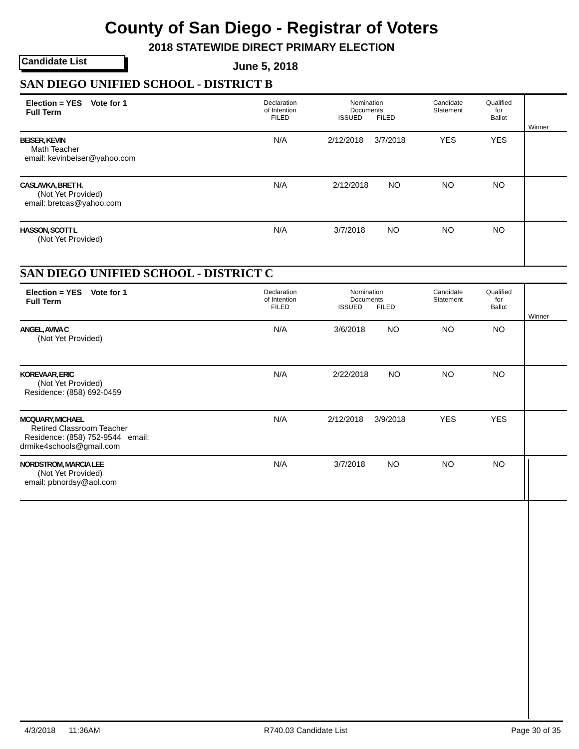County of San Diego - Registrar of Voters
2018 STATEWIDE DIRECT PRIMARY ELECTION
Candidate List June 5, 2018
SAN DIEGO UNIFIED SCHOOL - DISTRICT B
| Election = YES Vote for 1 Full Term | Declaration of Intention FILED | Nomination Documents ISSUED FILED | Candidate Statement | Qualified for Ballot | Winner |
| BEISER, KEVIN Math Teacher email: kevinbeiser@yahoo.com | N/A | 2/12/2018 3/7/2018 | YES | YES | |
| CASLAVKA, BRET H. (Not Yet Provided) email: bretcas@yahoo.com | N/A | 2/12/2018 NO | NO | NO | |
| HASSON, SCOTT L (Not Yet Provided) | N/A | 3/7/2018 NO | NO | NO | |
SAN DIEGO UNIFIED SCHOOL - DISTRICT C
| Election = YES Vote for 1 Full Term | Declaration of Intention FILED | Nomination Documents ISSUED FILED | Candidate Statement | Qualified for Ballot | Winner |
| ANGEL, AVIVA C (Not Yet Provided) | N/A | 3/6/2018 NO | NO | NO | |
| KOREVAAR, ERIC (Not Yet Provided) Residence: (858) 692-0459 | N/A | 2/22/2018 NO | NO | NO | |
| MCQUARY, MICHAEL Retired Classroom Teacher Residence: (858) 752-9544 email: drmike4schools@gmail.com | N/A | 2/12/2018 3/9/2018 | YES | YES | |
| NORDSTROM, MARCIA LEE (Not Yet Provided) email: pbnordsy@aol.com | N/A | 3/7/2018 NO | NO | NO | |
4/3/2018 11:36AM R740.03 Candidate List Page 30 of 35